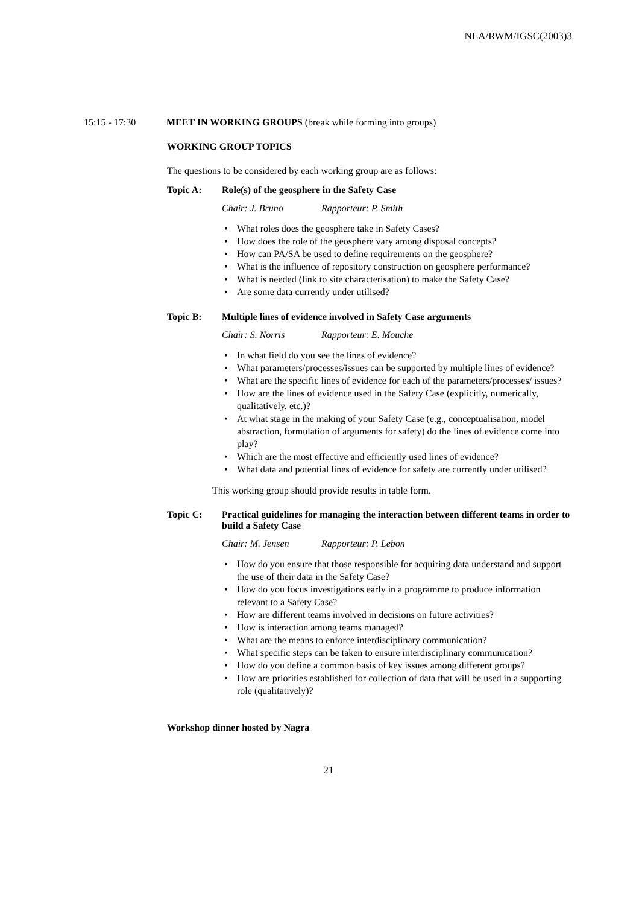NEA/RWM/IGSC(2003)3
15:15 - 17:30 MEET IN WORKING GROUPS (break while forming into groups)
WORKING GROUP TOPICS
The questions to be considered by each working group are as follows:
Topic A: Role(s) of the geosphere in the Safety Case
Chair: J. Bruno Rapporteur: P. Smith
What roles does the geosphere take in Safety Cases?
How does the role of the geosphere vary among disposal concepts?
How can PA/SA be used to define requirements on the geosphere?
What is the influence of repository construction on geosphere performance?
What is needed (link to site characterisation) to make the Safety Case?
Are some data currently under utilised?
Topic B: Multiple lines of evidence involved in Safety Case arguments
Chair: S. Norris Rapporteur: E. Mouche
In what field do you see the lines of evidence?
What parameters/processes/issues can be supported by multiple lines of evidence?
What are the specific lines of evidence for each of the parameters/processes/ issues?
How are the lines of evidence used in the Safety Case (explicitly, numerically, qualitatively, etc.)?
At what stage in the making of your Safety Case (e.g., conceptualisation, model abstraction, formulation of arguments for safety) do the lines of evidence come into play?
Which are the most effective and efficiently used lines of evidence?
What data and potential lines of evidence for safety are currently under utilised?
This working group should provide results in table form.
Topic C: Practical guidelines for managing the interaction between different teams in order to build a Safety Case
Chair: M. Jensen Rapporteur: P. Lebon
How do you ensure that those responsible for acquiring data understand and support the use of their data in the Safety Case?
How do you focus investigations early in a programme to produce information relevant to a Safety Case?
How are different teams involved in decisions on future activities?
How is interaction among teams managed?
What are the means to enforce interdisciplinary communication?
What specific steps can be taken to ensure interdisciplinary communication?
How do you define a common basis of key issues among different groups?
How are priorities established for collection of data that will be used in a supporting role (qualitatively)?
Workshop dinner hosted by Nagra
21